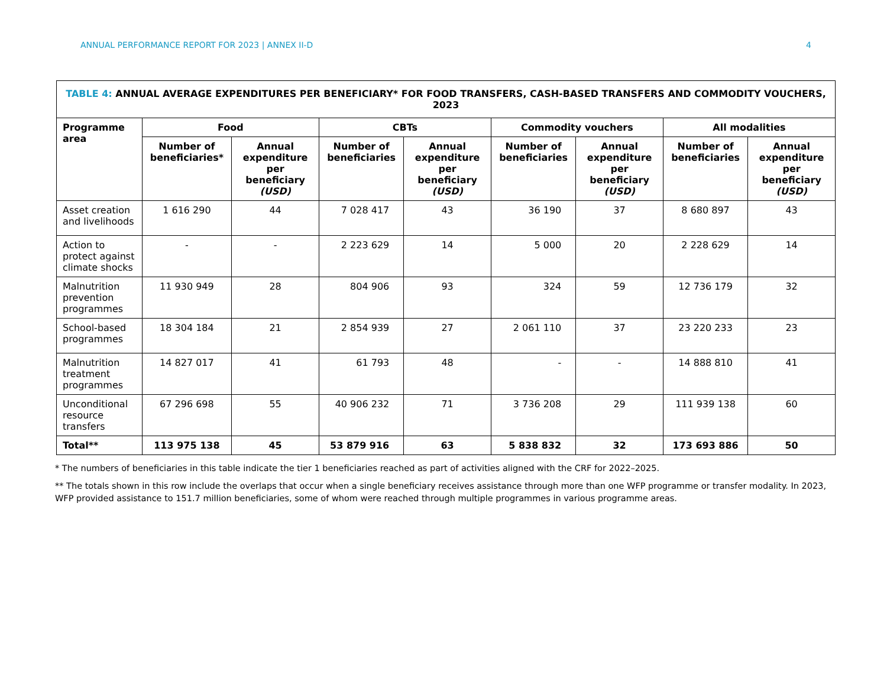ANNUAL PERFORMANCE REPORT FOR 2023 | ANNEX II-D 4
| TABLE 4: ANNUAL AVERAGE EXPENDITURES PER BENEFICIARY* FOR FOOD TRANSFERS, CASH-BASED TRANSFERS AND COMMODITY VOUCHERS, 2023 | | | | | | | | |
| --- | --- | --- | --- | --- | --- | --- | --- | --- |
| Programme area | Food | | CBTs | | Commodity vouchers | | All modalities | |
| | Number of beneficiaries* | Annual expenditure per beneficiary (USD) | Number of beneficiaries | Annual expenditure per beneficiary (USD) | Number of beneficiaries | Annual expenditure per beneficiary (USD) | Number of beneficiaries | Annual expenditure per beneficiary (USD) |
| Asset creation and livelihoods | 1 616 290 | 44 | 7 028 417 | 43 | 36 190 | 37 | 8 680 897 | 43 |
| Action to protect against climate shocks | - | - | 2 223 629 | 14 | 5 000 | 20 | 2 228 629 | 14 |
| Malnutrition prevention programmes | 11 930 949 | 28 | 804 906 | 93 | 324 | 59 | 12 736 179 | 32 |
| School-based programmes | 18 304 184 | 21 | 2 854 939 | 27 | 2 061 110 | 37 | 23 220 233 | 23 |
| Malnutrition treatment programmes | 14 827 017 | 41 | 61 793 | 48 | - | - | 14 888 810 | 41 |
| Unconditional resource transfers | 67 296 698 | 55 | 40 906 232 | 71 | 3 736 208 | 29 | 111 939 138 | 60 |
| Total** | 113 975 138 | 45 | 53 879 916 | 63 | 5 838 832 | 32 | 173 693 886 | 50 |
* The numbers of beneficiaries in this table indicate the tier 1 beneficiaries reached as part of activities aligned with the CRF for 2022–2025.
** The totals shown in this row include the overlaps that occur when a single beneficiary receives assistance through more than one WFP programme or transfer modality. In 2023, WFP provided assistance to 151.7 million beneficiaries, some of whom were reached through multiple programmes in various programme areas.